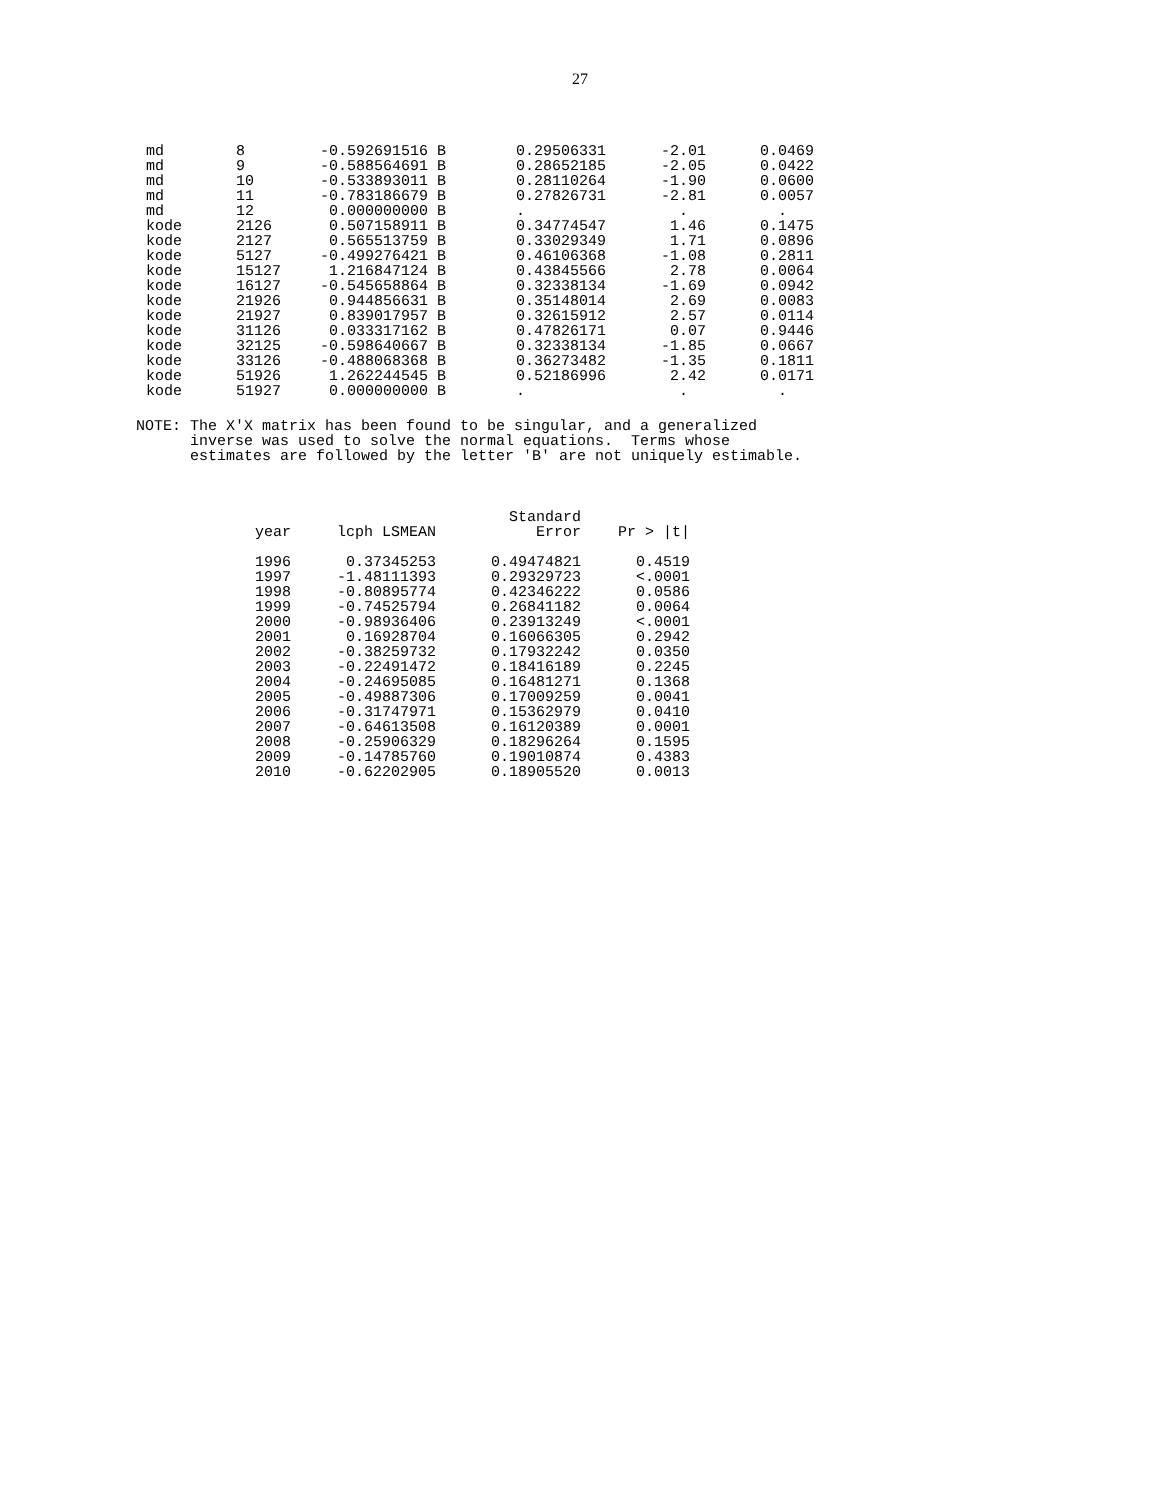27
| md | 8 | -0.592691516 B | 0.29506331 | -2.01 | 0.0469 |
| md | 9 | -0.588564691 B | 0.28652185 | -2.05 | 0.0422 |
| md | 10 | -0.533893011 B | 0.28110264 | -1.90 | 0.0600 |
| md | 11 | -0.783186679 B | 0.27826731 | -2.81 | 0.0057 |
| md | 12 | 0.000000000 B | . | . | . |
| kode | 2126 | 0.507158911 B | 0.34774547 | 1.46 | 0.1475 |
| kode | 2127 | 0.565513759 B | 0.33029349 | 1.71 | 0.0896 |
| kode | 5127 | -0.499276421 B | 0.46106368 | -1.08 | 0.2811 |
| kode | 15127 | 1.216847124 B | 0.43845566 | 2.78 | 0.0064 |
| kode | 16127 | -0.545658864 B | 0.32338134 | -1.69 | 0.0942 |
| kode | 21926 | 0.944856631 B | 0.35148014 | 2.69 | 0.0083 |
| kode | 21927 | 0.839017957 B | 0.32615912 | 2.57 | 0.0114 |
| kode | 31126 | 0.033317162 B | 0.47826171 | 0.07 | 0.9446 |
| kode | 32125 | -0.598640667 B | 0.32338134 | -1.85 | 0.0667 |
| kode | 33126 | -0.488068368 B | 0.36273482 | -1.35 | 0.1811 |
| kode | 51926 | 1.262244545 B | 0.52186996 | 2.42 | 0.0171 |
| kode | 51927 | 0.000000000 B | . | . | . |
NOTE: The X'X matrix has been found to be singular, and a generalized inverse was used to solve the normal equations. Terms whose estimates are followed by the letter 'B' are not uniquely estimable.
| | | Standard | |
| --- | --- | --- | --- |
| year | lcph LSMEAN | Error | Pr > /t/ |
| 1996 | 0.37345253 | 0.49474821 | 0.4519 |
| 1997 | -1.48111393 | 0.29329723 | <.0001 |
| 1998 | -0.80895774 | 0.42346222 | 0.0586 |
| 1999 | -0.74525794 | 0.26841182 | 0.0064 |
| 2000 | -0.98936406 | 0.23913249 | <.0001 |
| 2001 | 0.16928704 | 0.16066305 | 0.2942 |
| 2002 | -0.38259732 | 0.17932242 | 0.0350 |
| 2003 | -0.22491472 | 0.18416189 | 0.2245 |
| 2004 | -0.24695085 | 0.16481271 | 0.1368 |
| 2005 | -0.49887306 | 0.17009259 | 0.0041 |
| 2006 | -0.31747971 | 0.15362979 | 0.0410 |
| 2007 | -0.64613508 | 0.16120389 | 0.0001 |
| 2008 | -0.25906329 | 0.18296264 | 0.1595 |
| 2009 | -0.14785760 | 0.19010874 | 0.4383 |
| 2010 | -0.62202905 | 0.18905520 | 0.0013 |